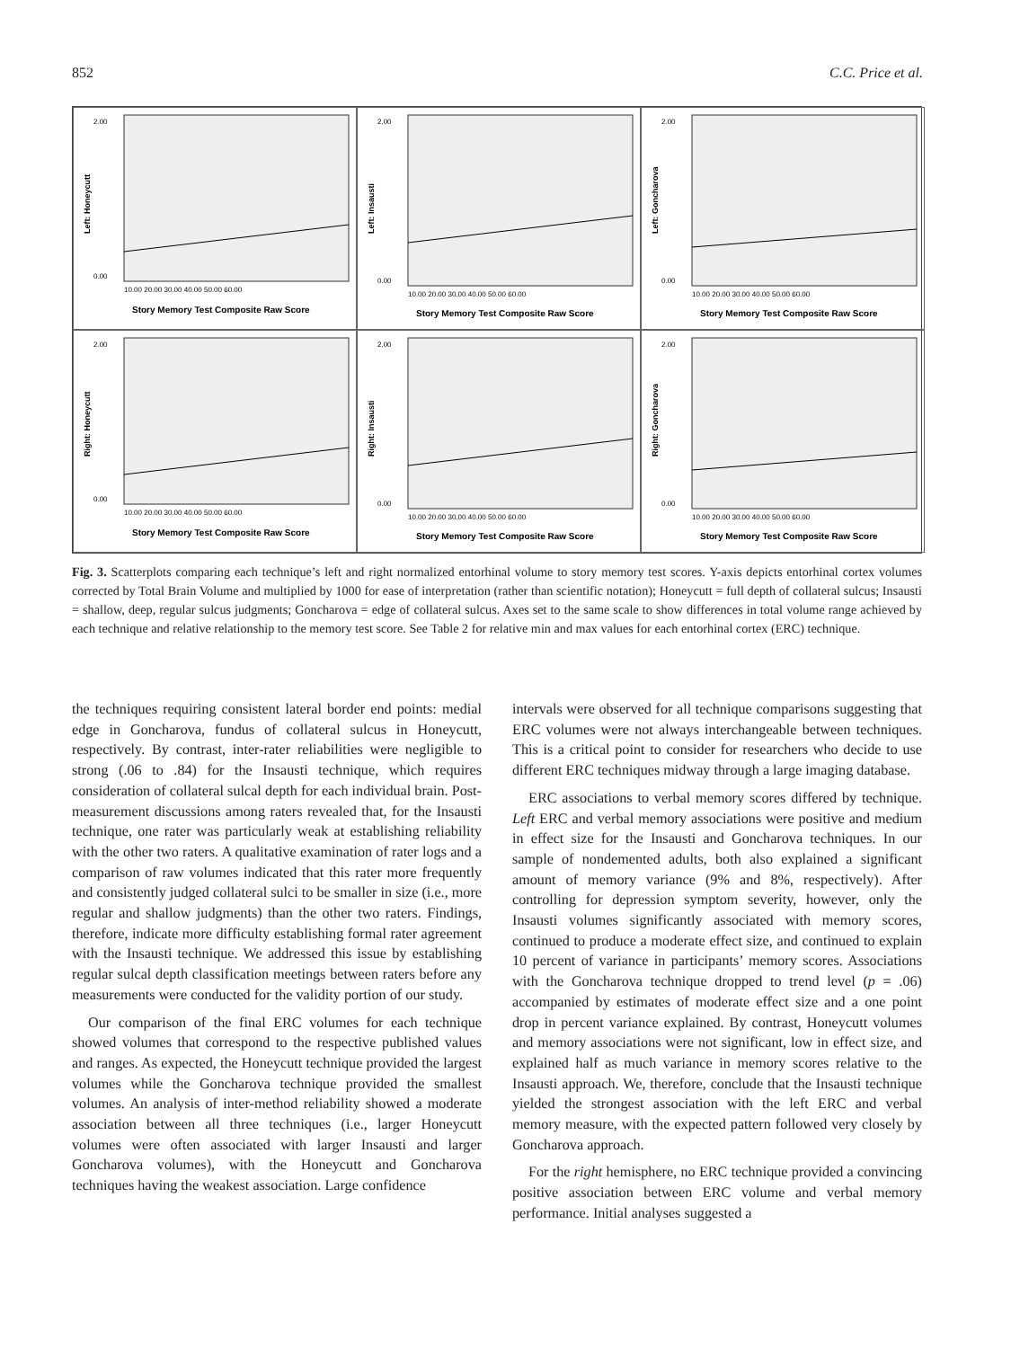852 C.C. Price et al.
Left: Honeycutt
2.00
0.00
10.00 20.00 30.00 40.00 50.00 60.00
Story Memory Test Composite Raw Score
Left: Insausti
2.00
0.00
10.00 20.00 30.00 40.00 50.00 60.00
Story Memory Test Composite Raw Score
Left: Goncharova
2.00
0.00
10.00 20.00 30.00 40.00 50.00 60.00
Story Memory Test Composite Raw Score
Right: Honeycutt
2.00
0.00
10.00 20.00 30.00 40.00 50.00 60.00
Story Memory Test Composite Raw Score
Right: Insausti
2.00
0.00
10.00 20.00 30.00 40.00 50.00 60.00
Story Memory Test Composite Raw Score
Right: Goncharova
2.00
0.00
10.00 20.00 30.00 40.00 50.00 60.00
Story Memory Test Composite Raw Score
Fig. 3. Scatterplots comparing each technique’s left and right normalized entorhinal volume to story memory test scores. Y-axis depicts entorhinal cortex volumes corrected by Total Brain Volume and multiplied by 1000 for ease of interpretation (rather than scientific notation); Honeycutt = full depth of collateral sulcus; Insausti = shallow, deep, regular sulcus judgments; Goncharova = edge of collateral sulcus. Axes set to the same scale to show differences in total volume range achieved by each technique and relative relationship to the memory test score. See Table 2 for relative min and max values for each entorhinal cortex (ERC) technique.
the techniques requiring consistent lateral border end points: medial edge in Goncharova, fundus of collateral sulcus in Honeycutt, respectively. By contrast, inter-rater reliabilities were negligible to strong (.06 to .84) for the Insausti technique, which requires consideration of collateral sulcal depth for each individual brain. Post-measurement discussions among raters revealed that, for the Insausti technique, one rater was particularly weak at establishing reliability with the other two raters. A qualitative examination of rater logs and a comparison of raw volumes indicated that this rater more frequently and consistently judged collateral sulci to be smaller in size (i.e., more regular and shallow judgments) than the other two raters. Findings, therefore, indicate more difficulty establishing formal rater agreement with the Insausti technique. We addressed this issue by establishing regular sulcal depth classification meetings between raters before any measurements were conducted for the validity portion of our study.
Our comparison of the final ERC volumes for each technique showed volumes that correspond to the respective published values and ranges. As expected, the Honeycutt technique provided the largest volumes while the Goncharova technique provided the smallest volumes. An analysis of inter-method reliability showed a moderate association between all three techniques (i.e., larger Honeycutt volumes were often associated with larger Insausti and larger Goncharova volumes), with the Honeycutt and Goncharova techniques having the weakest association. Large confidence
intervals were observed for all technique comparisons suggesting that ERC volumes were not always interchangeable between techniques. This is a critical point to consider for researchers who decide to use different ERC techniques midway through a large imaging database.
ERC associations to verbal memory scores differed by technique. Left ERC and verbal memory associations were positive and medium in effect size for the Insausti and Goncharova techniques. In our sample of nondemented adults, both also explained a significant amount of memory variance (9% and 8%, respectively). After controlling for depression symptom severity, however, only the Insausti volumes significantly associated with memory scores, continued to produce a moderate effect size, and continued to explain 10 percent of variance in participants’ memory scores. Associations with the Goncharova technique dropped to trend level (p = .06) accompanied by estimates of moderate effect size and a one point drop in percent variance explained. By contrast, Honeycutt volumes and memory associations were not significant, low in effect size, and explained half as much variance in memory scores relative to the Insausti approach. We, therefore, conclude that the Insausti technique yielded the strongest association with the left ERC and verbal memory measure, with the expected pattern followed very closely by Goncharova approach.
For the right hemisphere, no ERC technique provided a convincing positive association between ERC volume and verbal memory performance. Initial analyses suggested a